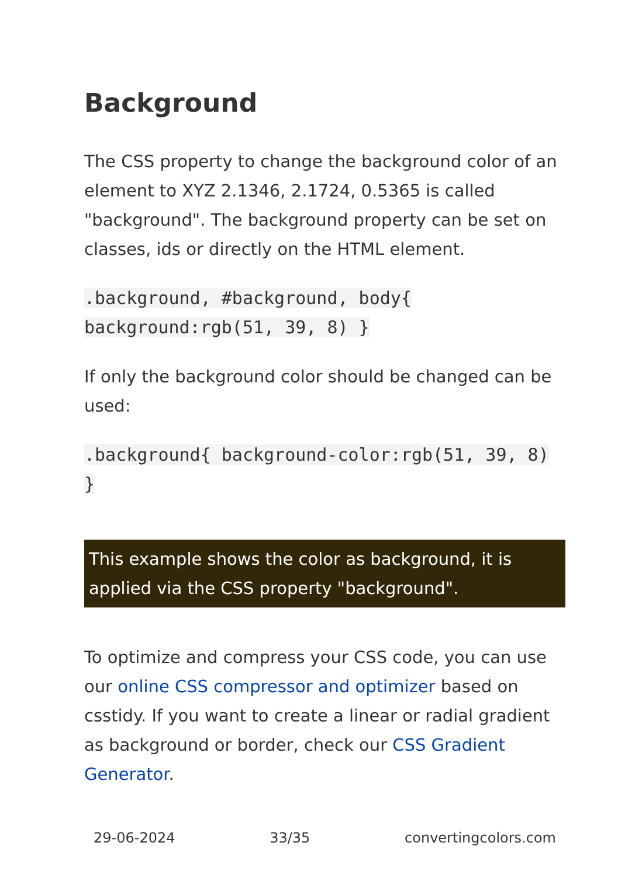Background
The CSS property to change the background color of an element to XYZ 2.1346, 2.1724, 0.5365 is called "background". The background property can be set on classes, ids or directly on the HTML element.
.background, #background, body{ background:rgb(51, 39, 8) }
If only the background color should be changed can be used:
.background{ background-color:rgb(51, 39, 8) }
This example shows the color as background, it is applied via the CSS property "background".
To optimize and compress your CSS code, you can use our online CSS compressor and optimizer based on csstidy. If you want to create a linear or radial gradient as background or border, check our CSS Gradient Generator.
29-06-2024 33/35 convertingcolors.com